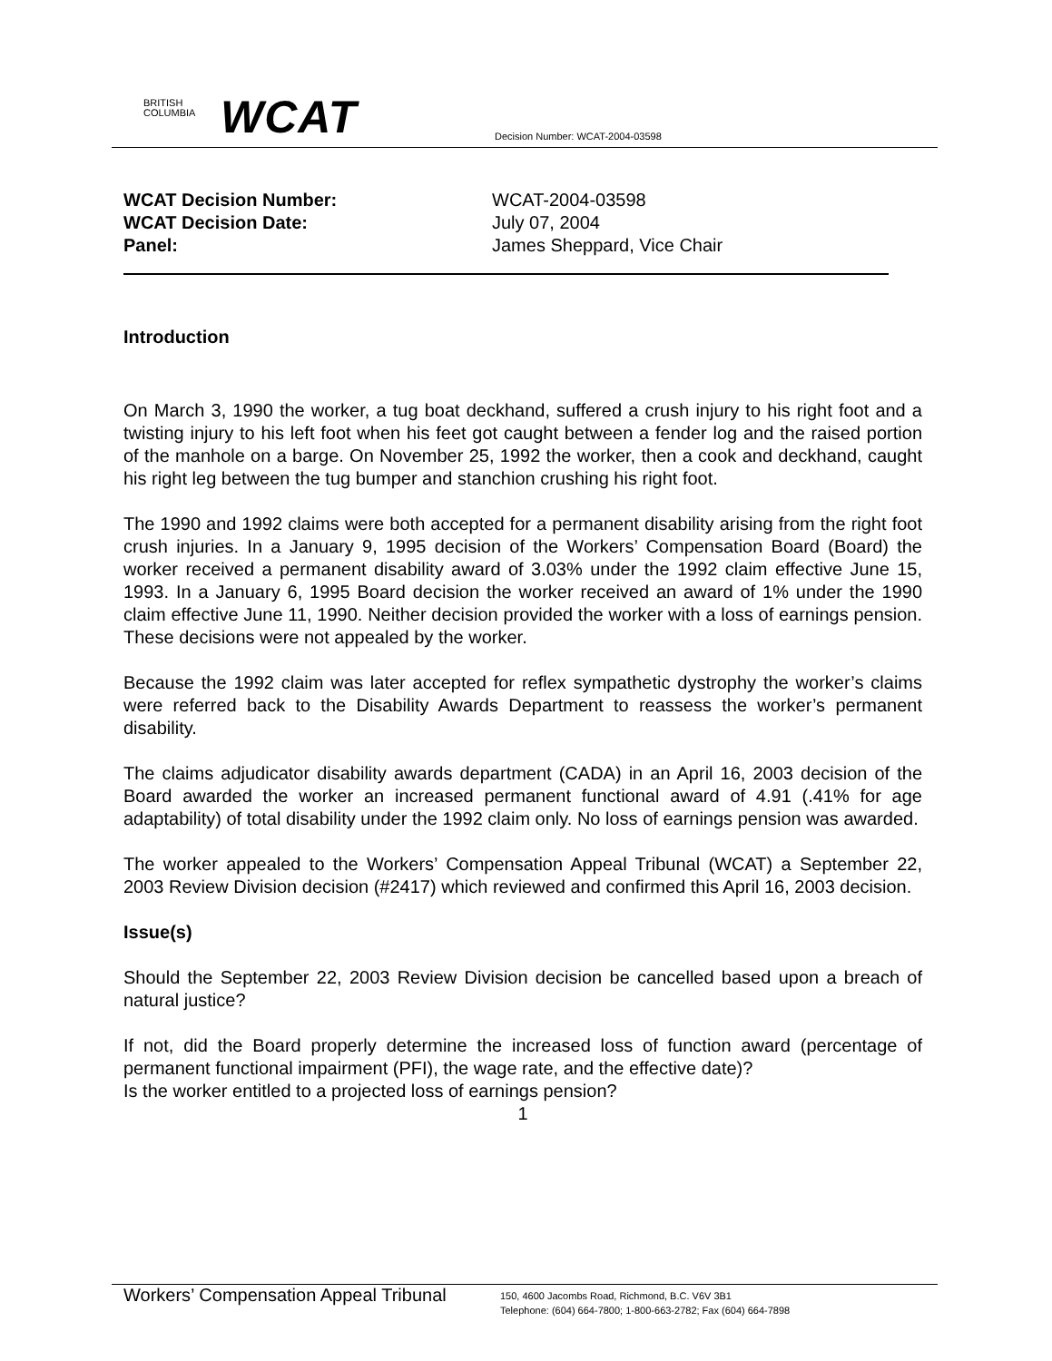BRITISH
COLUMBIA
WCAT
Decision Number: WCAT-2004-03598
| WCAT Decision Number: | WCAT-2004-03598 |
| WCAT Decision Date: | July 07, 2004 |
| Panel: | James Sheppard, Vice Chair |
Introduction
On March 3, 1990 the worker, a tug boat deckhand, suffered a crush injury to his right foot and a twisting injury to his left foot when his feet got caught between a fender log and the raised portion of the manhole on a barge. On November 25, 1992 the worker, then a cook and deckhand, caught his right leg between the tug bumper and stanchion crushing his right foot.
The 1990 and 1992 claims were both accepted for a permanent disability arising from the right foot crush injuries. In a January 9, 1995 decision of the Workers’ Compensation Board (Board) the worker received a permanent disability award of 3.03% under the 1992 claim effective June 15, 1993. In a January 6, 1995 Board decision the worker received an award of 1% under the 1990 claim effective June 11, 1990. Neither decision provided the worker with a loss of earnings pension. These decisions were not appealed by the worker.
Because the 1992 claim was later accepted for reflex sympathetic dystrophy the worker’s claims were referred back to the Disability Awards Department to reassess the worker’s permanent disability.
The claims adjudicator disability awards department (CADA) in an April 16, 2003 decision of the Board awarded the worker an increased permanent functional award of 4.91 (.41% for age adaptability) of total disability under the 1992 claim only. No loss of earnings pension was awarded.
The worker appealed to the Workers’ Compensation Appeal Tribunal (WCAT) a September 22, 2003 Review Division decision (#2417) which reviewed and confirmed this April 16, 2003 decision.
Issue(s)
Should the September 22, 2003 Review Division decision be cancelled based upon a breach of natural justice?
If not, did the Board properly determine the increased loss of function award (percentage of permanent functional impairment (PFI), the wage rate, and the effective date)?
Is the worker entitled to a projected loss of earnings pension?
1
Workers’ Compensation Appeal Tribunal
150, 4600 Jacombs Road, Richmond, B.C. V6V 3B1
Telephone: (604) 664-7800; 1-800-663-2782; Fax (604) 664-7898